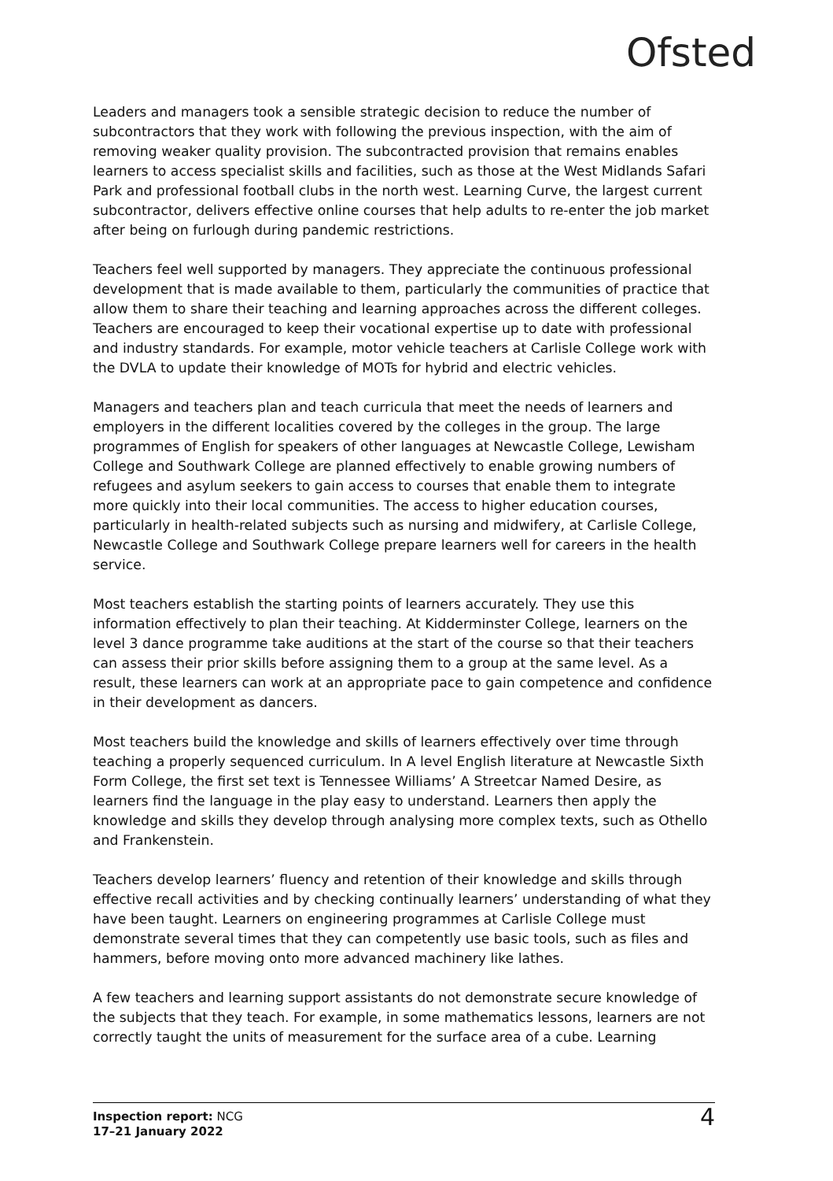Ofsted
Leaders and managers took a sensible strategic decision to reduce the number of subcontractors that they work with following the previous inspection, with the aim of removing weaker quality provision. The subcontracted provision that remains enables learners to access specialist skills and facilities, such as those at the West Midlands Safari Park and professional football clubs in the north west. Learning Curve, the largest current subcontractor, delivers effective online courses that help adults to re-enter the job market after being on furlough during pandemic restrictions.
Teachers feel well supported by managers. They appreciate the continuous professional development that is made available to them, particularly the communities of practice that allow them to share their teaching and learning approaches across the different colleges. Teachers are encouraged to keep their vocational expertise up to date with professional and industry standards. For example, motor vehicle teachers at Carlisle College work with the DVLA to update their knowledge of MOTs for hybrid and electric vehicles.
Managers and teachers plan and teach curricula that meet the needs of learners and employers in the different localities covered by the colleges in the group. The large programmes of English for speakers of other languages at Newcastle College, Lewisham College and Southwark College are planned effectively to enable growing numbers of refugees and asylum seekers to gain access to courses that enable them to integrate more quickly into their local communities. The access to higher education courses, particularly in health-related subjects such as nursing and midwifery, at Carlisle College, Newcastle College and Southwark College prepare learners well for careers in the health service.
Most teachers establish the starting points of learners accurately. They use this information effectively to plan their teaching. At Kidderminster College, learners on the level 3 dance programme take auditions at the start of the course so that their teachers can assess their prior skills before assigning them to a group at the same level. As a result, these learners can work at an appropriate pace to gain competence and confidence in their development as dancers.
Most teachers build the knowledge and skills of learners effectively over time through teaching a properly sequenced curriculum. In A level English literature at Newcastle Sixth Form College, the first set text is Tennessee Williams’ A Streetcar Named Desire, as learners find the language in the play easy to understand. Learners then apply the knowledge and skills they develop through analysing more complex texts, such as Othello and Frankenstein.
Teachers develop learners’ fluency and retention of their knowledge and skills through effective recall activities and by checking continually learners’ understanding of what they have been taught. Learners on engineering programmes at Carlisle College must demonstrate several times that they can competently use basic tools, such as files and hammers, before moving onto more advanced machinery like lathes.
A few teachers and learning support assistants do not demonstrate secure knowledge of the subjects that they teach. For example, in some mathematics lessons, learners are not correctly taught the units of measurement for the surface area of a cube. Learning
Inspection report: NCG
17–21 January 2022
4